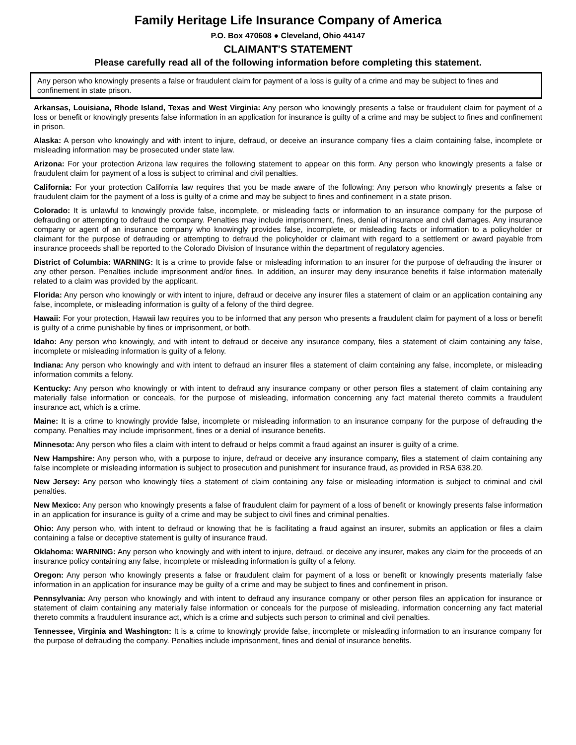Family Heritage Life Insurance Company of America
P.O. Box 470608 ● Cleveland, Ohio 44147
CLAIMANT'S STATEMENT
Please carefully read all of the following information before completing this statement.
Any person who knowingly presents a false or fraudulent claim for payment of a loss is guilty of a crime and may be subject to fines and confinement in state prison.
Arkansas, Louisiana, Rhode Island, Texas and West Virginia: Any person who knowingly presents a false or fraudulent claim for payment of a loss or benefit or knowingly presents false information in an application for insurance is guilty of a crime and may be subject to fines and confinement in prison.
Alaska: A person who knowingly and with intent to injure, defraud, or deceive an insurance company files a claim containing false, incomplete or misleading information may be prosecuted under state law.
Arizona: For your protection Arizona law requires the following statement to appear on this form. Any person who knowingly presents a false or fraudulent claim for payment of a loss is subject to criminal and civil penalties.
California: For your protection California law requires that you be made aware of the following: Any person who knowingly presents a false or fraudulent claim for the payment of a loss is guilty of a crime and may be subject to fines and confinement in a state prison.
Colorado: It is unlawful to knowingly provide false, incomplete, or misleading facts or information to an insurance company for the purpose of defrauding or attempting to defraud the company. Penalties may include imprisonment, fines, denial of insurance and civil damages. Any insurance company or agent of an insurance company who knowingly provides false, incomplete, or misleading facts or information to a policyholder or claimant for the purpose of defrauding or attempting to defraud the policyholder or claimant with regard to a settlement or award payable from insurance proceeds shall be reported to the Colorado Division of Insurance within the department of regulatory agencies.
District of Columbia: WARNING: It is a crime to provide false or misleading information to an insurer for the purpose of defrauding the insurer or any other person. Penalties include imprisonment and/or fines. In addition, an insurer may deny insurance benefits if false information materially related to a claim was provided by the applicant.
Florida: Any person who knowingly or with intent to injure, defraud or deceive any insurer files a statement of claim or an application containing any false, incomplete, or misleading information is guilty of a felony of the third degree.
Hawaii: For your protection, Hawaii law requires you to be informed that any person who presents a fraudulent claim for payment of a loss or benefit is guilty of a crime punishable by fines or imprisonment, or both.
Idaho: Any person who knowingly, and with intent to defraud or deceive any insurance company, files a statement of claim containing any false, incomplete or misleading information is guilty of a felony.
Indiana: Any person who knowingly and with intent to defraud an insurer files a statement of claim containing any false, incomplete, or misleading information commits a felony.
Kentucky: Any person who knowingly or with intent to defraud any insurance company or other person files a statement of claim containing any materially false information or conceals, for the purpose of misleading, information concerning any fact material thereto commits a fraudulent insurance act, which is a crime.
Maine: It is a crime to knowingly provide false, incomplete or misleading information to an insurance company for the purpose of defrauding the company. Penalties may include imprisonment, fines or a denial of insurance benefits.
Minnesota: Any person who files a claim with intent to defraud or helps commit a fraud against an insurer is guilty of a crime.
New Hampshire: Any person who, with a purpose to injure, defraud or deceive any insurance company, files a statement of claim containing any false incomplete or misleading information is subject to prosecution and punishment for insurance fraud, as provided in RSA 638.20.
New Jersey: Any person who knowingly files a statement of claim containing any false or misleading information is subject to criminal and civil penalties.
New Mexico: Any person who knowingly presents a false of fraudulent claim for payment of a loss of benefit or knowingly presents false information in an application for insurance is guilty of a crime and may be subject to civil fines and criminal penalties.
Ohio: Any person who, with intent to defraud or knowing that he is facilitating a fraud against an insurer, submits an application or files a claim containing a false or deceptive statement is guilty of insurance fraud.
Oklahoma: WARNING: Any person who knowingly and with intent to injure, defraud, or deceive any insurer, makes any claim for the proceeds of an insurance policy containing any false, incomplete or misleading information is guilty of a felony.
Oregon: Any person who knowingly presents a false or fraudulent claim for payment of a loss or benefit or knowingly presents materially false information in an application for insurance may be guilty of a crime and may be subject to fines and confinement in prison.
Pennsylvania: Any person who knowingly and with intent to defraud any insurance company or other person files an application for insurance or statement of claim containing any materially false information or conceals for the purpose of misleading, information concerning any fact material thereto commits a fraudulent insurance act, which is a crime and subjects such person to criminal and civil penalties.
Tennessee, Virginia and Washington: It is a crime to knowingly provide false, incomplete or misleading information to an insurance company for the purpose of defrauding the company. Penalties include imprisonment, fines and denial of insurance benefits.